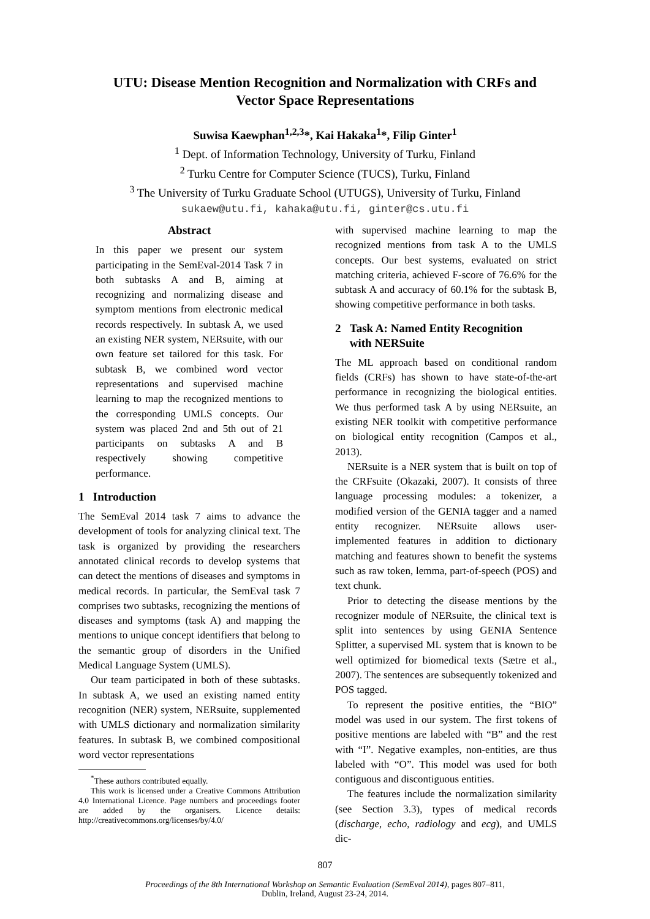UTU: Disease Mention Recognition and Normalization with CRFs and
Vector Space Representations
Suwisa Kaewphan<sup>1,2,3</sup>*, Kai Hakaka<sup>1</sup>*, Filip Ginter<sup>1</sup>
<sup>1</sup> Dept. of Information Technology, University of Turku, Finland
<sup>2</sup> Turku Centre for Computer Science (TUCS), Turku, Finland
<sup>3</sup> The University of Turku Graduate School (UTUGS), University of Turku, Finland
sukaew@utu.fi, kahaka@utu.fi, ginter@cs.utu.fi
Abstract
In this paper we present our system participating in the SemEval-2014 Task 7 in both subtasks A and B, aiming at recognizing and normalizing disease and symptom mentions from electronic medical records respectively. In subtask A, we used an existing NER system, NERsuite, with our own feature set tailored for this task. For subtask B, we combined word vector representations and supervised machine learning to map the recognized mentions to the corresponding UMLS concepts. Our system was placed 2nd and 5th out of 21 participants on subtasks A and B respectively showing competitive performance.
1 Introduction
The SemEval 2014 task 7 aims to advance the development of tools for analyzing clinical text. The task is organized by providing the researchers annotated clinical records to develop systems that can detect the mentions of diseases and symptoms in medical records. In particular, the SemEval task 7 comprises two subtasks, recognizing the mentions of diseases and symptoms (task A) and mapping the mentions to unique concept identifiers that belong to the semantic group of disorders in the Unified Medical Language System (UMLS).
Our team participated in both of these subtasks. In subtask A, we used an existing named entity recognition (NER) system, NERsuite, supplemented with UMLS dictionary and normalization similarity features. In subtask B, we combined compositional word vector representations
<sup>*</sup> These authors contributed equally.
This work is licensed under a Creative Commons Attribution 4.0 International Licence. Page numbers and proceedings footer are added by the organisers. Licence details: http://creativecommons.org/licenses/by/4.0/
with supervised machine learning to map the recognized mentions from task A to the UMLS concepts. Our best systems, evaluated on strict matching criteria, achieved F-score of 76.6% for the subtask A and accuracy of 60.1% for the subtask B, showing competitive performance in both tasks.
2 Task A: Named Entity Recognition
with NERSuite
The ML approach based on conditional random fields (CRFs) has shown to have state-of-the-art performance in recognizing the biological entities. We thus performed task A by using NERsuite, an existing NER toolkit with competitive performance on biological entity recognition (Campos et al., 2013).
NERsuite is a NER system that is built on top of the CRFsuite (Okazaki, 2007). It consists of three language processing modules: a tokenizer, a modified version of the GENIA tagger and a named entity recognizer. NERsuite allows user-implemented features in addition to dictionary matching and features shown to benefit the systems such as raw token, lemma, part-of-speech (POS) and text chunk.
Prior to detecting the disease mentions by the recognizer module of NERsuite, the clinical text is split into sentences by using GENIA Sentence Splitter, a supervised ML system that is known to be well optimized for biomedical texts (Sætre et al., 2007). The sentences are subsequently tokenized and POS tagged.
To represent the positive entities, the “BIO” model was used in our system. The first tokens of positive mentions are labeled with “B” and the rest with “I”. Negative examples, non-entities, are thus labeled with “O”. This model was used for both contiguous and discontiguous entities.
The features include the normalization similarity (see Section 3.3), types of medical records (discharge, echo, radiology and ecg), and UMLS dic-
807
Proceedings of the 8th International Workshop on Semantic Evaluation (SemEval 2014), pages 807–811,
Dublin, Ireland, August 23-24, 2014.